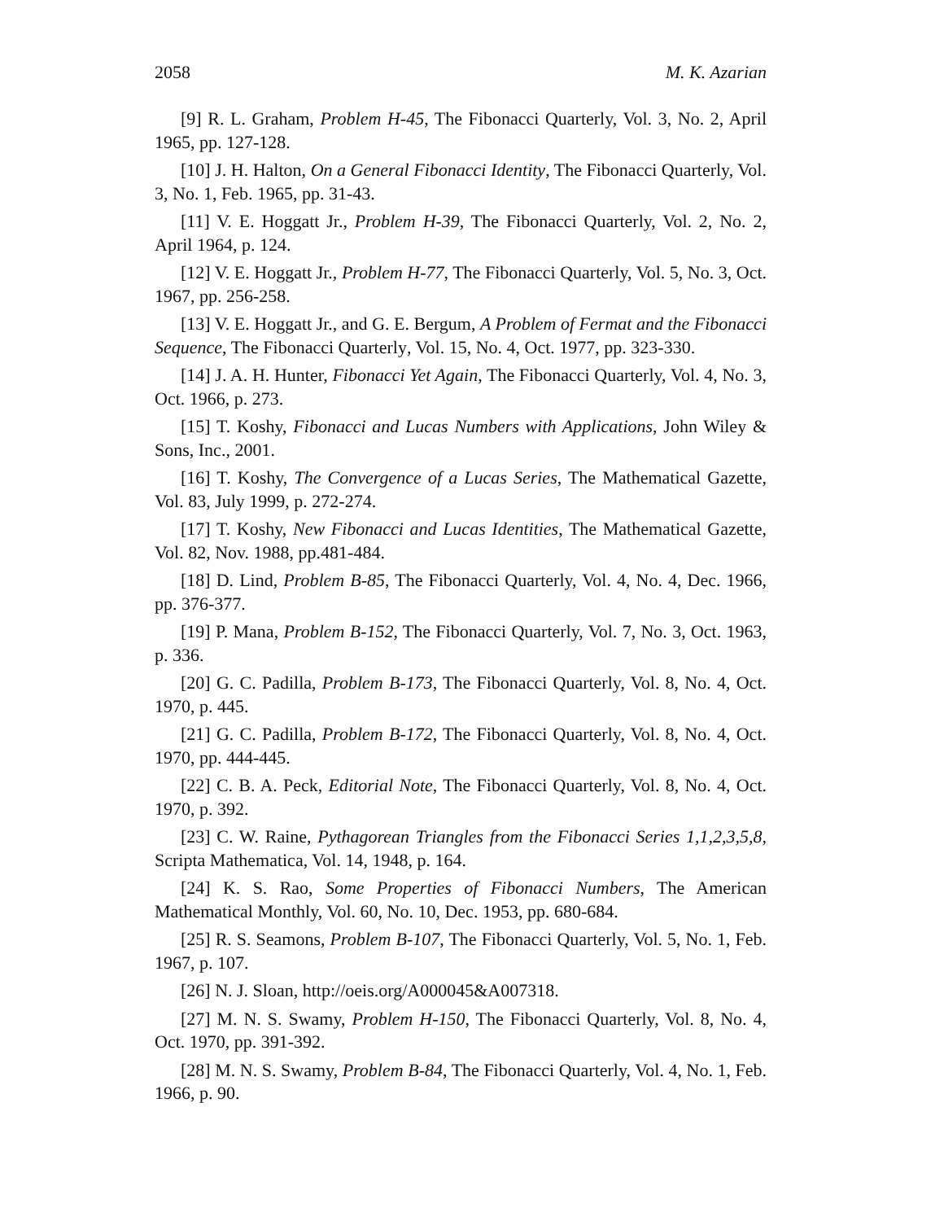2058 M. K. Azarian
[9] R. L. Graham, Problem H-45, The Fibonacci Quarterly, Vol. 3, No. 2, April 1965, pp. 127-128.
[10] J. H. Halton, On a General Fibonacci Identity, The Fibonacci Quarterly, Vol. 3, No. 1, Feb. 1965, pp. 31-43.
[11] V. E. Hoggatt Jr., Problem H-39, The Fibonacci Quarterly, Vol. 2, No. 2, April 1964, p. 124.
[12] V. E. Hoggatt Jr., Problem H-77, The Fibonacci Quarterly, Vol. 5, No. 3, Oct. 1967, pp. 256-258.
[13] V. E. Hoggatt Jr., and G. E. Bergum, A Problem of Fermat and the Fibonacci Sequence, The Fibonacci Quarterly, Vol. 15, No. 4, Oct. 1977, pp. 323-330.
[14] J. A. H. Hunter, Fibonacci Yet Again, The Fibonacci Quarterly, Vol. 4, No. 3, Oct. 1966, p. 273.
[15] T. Koshy, Fibonacci and Lucas Numbers with Applications, John Wiley & Sons, Inc., 2001.
[16] T. Koshy, The Convergence of a Lucas Series, The Mathematical Gazette, Vol. 83, July 1999, p. 272-274.
[17] T. Koshy, New Fibonacci and Lucas Identities, The Mathematical Gazette, Vol. 82, Nov. 1988, pp.481-484.
[18] D. Lind, Problem B-85, The Fibonacci Quarterly, Vol. 4, No. 4, Dec. 1966, pp. 376-377.
[19] P. Mana, Problem B-152, The Fibonacci Quarterly, Vol. 7, No. 3, Oct. 1963, p. 336.
[20] G. C. Padilla, Problem B-173, The Fibonacci Quarterly, Vol. 8, No. 4, Oct. 1970, p. 445.
[21] G. C. Padilla, Problem B-172, The Fibonacci Quarterly, Vol. 8, No. 4, Oct. 1970, pp. 444-445.
[22] C. B. A. Peck, Editorial Note, The Fibonacci Quarterly, Vol. 8, No. 4, Oct. 1970, p. 392.
[23] C. W. Raine, Pythagorean Triangles from the Fibonacci Series 1,1,2,3,5,8, Scripta Mathematica, Vol. 14, 1948, p. 164.
[24] K. S. Rao, Some Properties of Fibonacci Numbers, The American Mathematical Monthly, Vol. 60, No. 10, Dec. 1953, pp. 680-684.
[25] R. S. Seamons, Problem B-107, The Fibonacci Quarterly, Vol. 5, No. 1, Feb. 1967, p. 107.
[26] N. J. Sloan, http://oeis.org/A000045&A007318.
[27] M. N. S. Swamy, Problem H-150, The Fibonacci Quarterly, Vol. 8, No. 4, Oct. 1970, pp. 391-392.
[28] M. N. S. Swamy, Problem B-84, The Fibonacci Quarterly, Vol. 4, No. 1, Feb. 1966, p. 90.